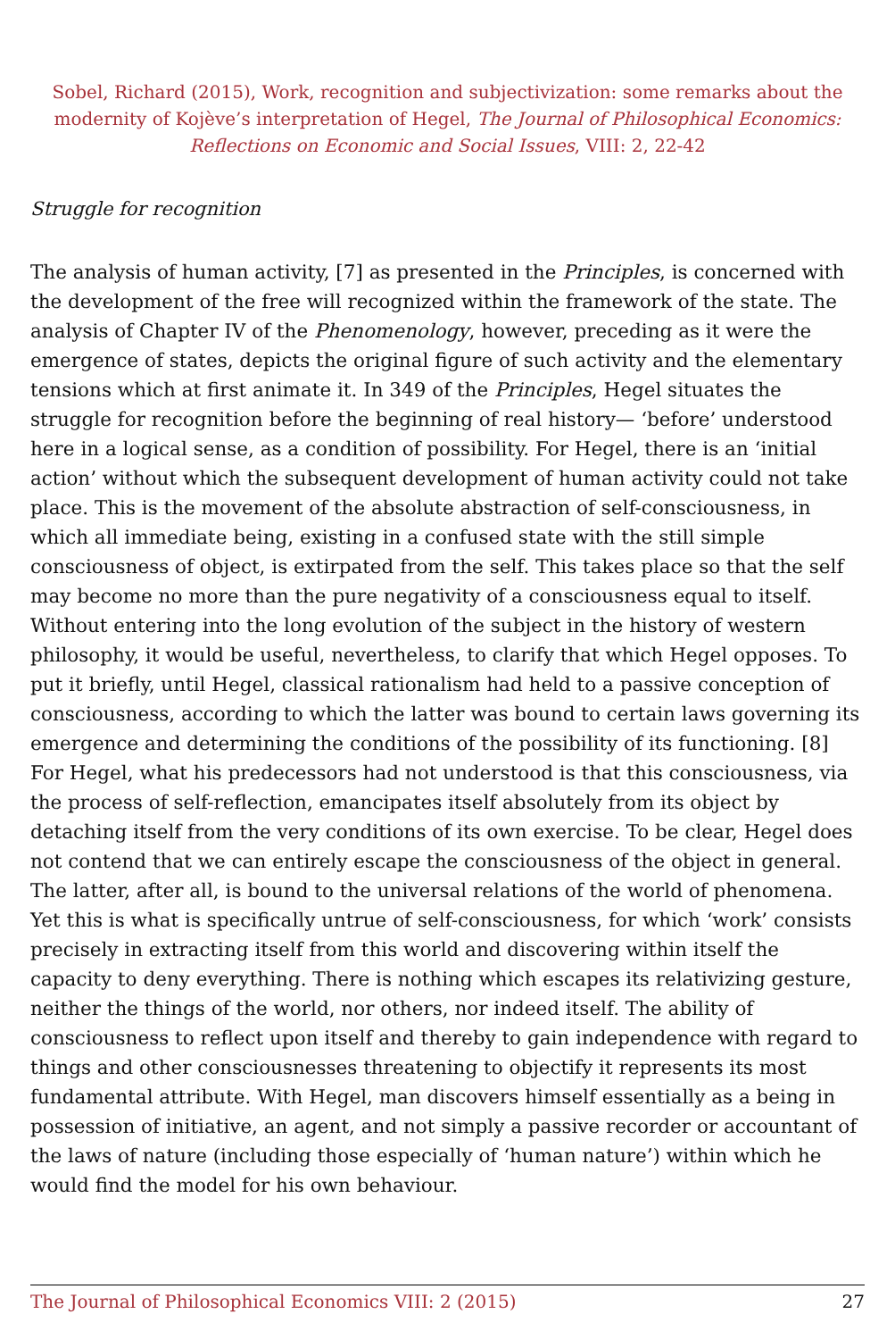Sobel, Richard (2015), Work, recognition and subjectivization: some remarks about the modernity of Kojève’s interpretation of Hegel, The Journal of Philosophical Economics: Reflections on Economic and Social Issues, VIII: 2, 22-42
Struggle for recognition
The analysis of human activity, [7] as presented in the Principles, is concerned with the development of the free will recognized within the framework of the state. The analysis of Chapter IV of the Phenomenology, however, preceding as it were the emergence of states, depicts the original figure of such activity and the elementary tensions which at first animate it. In 349 of the Principles, Hegel situates the struggle for recognition before the beginning of real history— ‘before’ understood here in a logical sense, as a condition of possibility. For Hegel, there is an ‘initial action’ without which the subsequent development of human activity could not take place. This is the movement of the absolute abstraction of self-consciousness, in which all immediate being, existing in a confused state with the still simple consciousness of object, is extirpated from the self. This takes place so that the self may become no more than the pure negativity of a consciousness equal to itself. Without entering into the long evolution of the subject in the history of western philosophy, it would be useful, nevertheless, to clarify that which Hegel opposes. To put it briefly, until Hegel, classical rationalism had held to a passive conception of consciousness, according to which the latter was bound to certain laws governing its emergence and determining the conditions of the possibility of its functioning. [8] For Hegel, what his predecessors had not understood is that this consciousness, via the process of self-reflection, emancipates itself absolutely from its object by detaching itself from the very conditions of its own exercise. To be clear, Hegel does not contend that we can entirely escape the consciousness of the object in general. The latter, after all, is bound to the universal relations of the world of phenomena. Yet this is what is specifically untrue of self-consciousness, for which ‘work’ consists precisely in extracting itself from this world and discovering within itself the capacity to deny everything. There is nothing which escapes its relativizing gesture, neither the things of the world, nor others, nor indeed itself. The ability of consciousness to reflect upon itself and thereby to gain independence with regard to things and other consciousnesses threatening to objectify it represents its most fundamental attribute. With Hegel, man discovers himself essentially as a being in possession of initiative, an agent, and not simply a passive recorder or accountant of the laws of nature (including those especially of ‘human nature’) within which he would find the model for his own behaviour.
The Journal of Philosophical Economics VIII: 2 (2015) 27